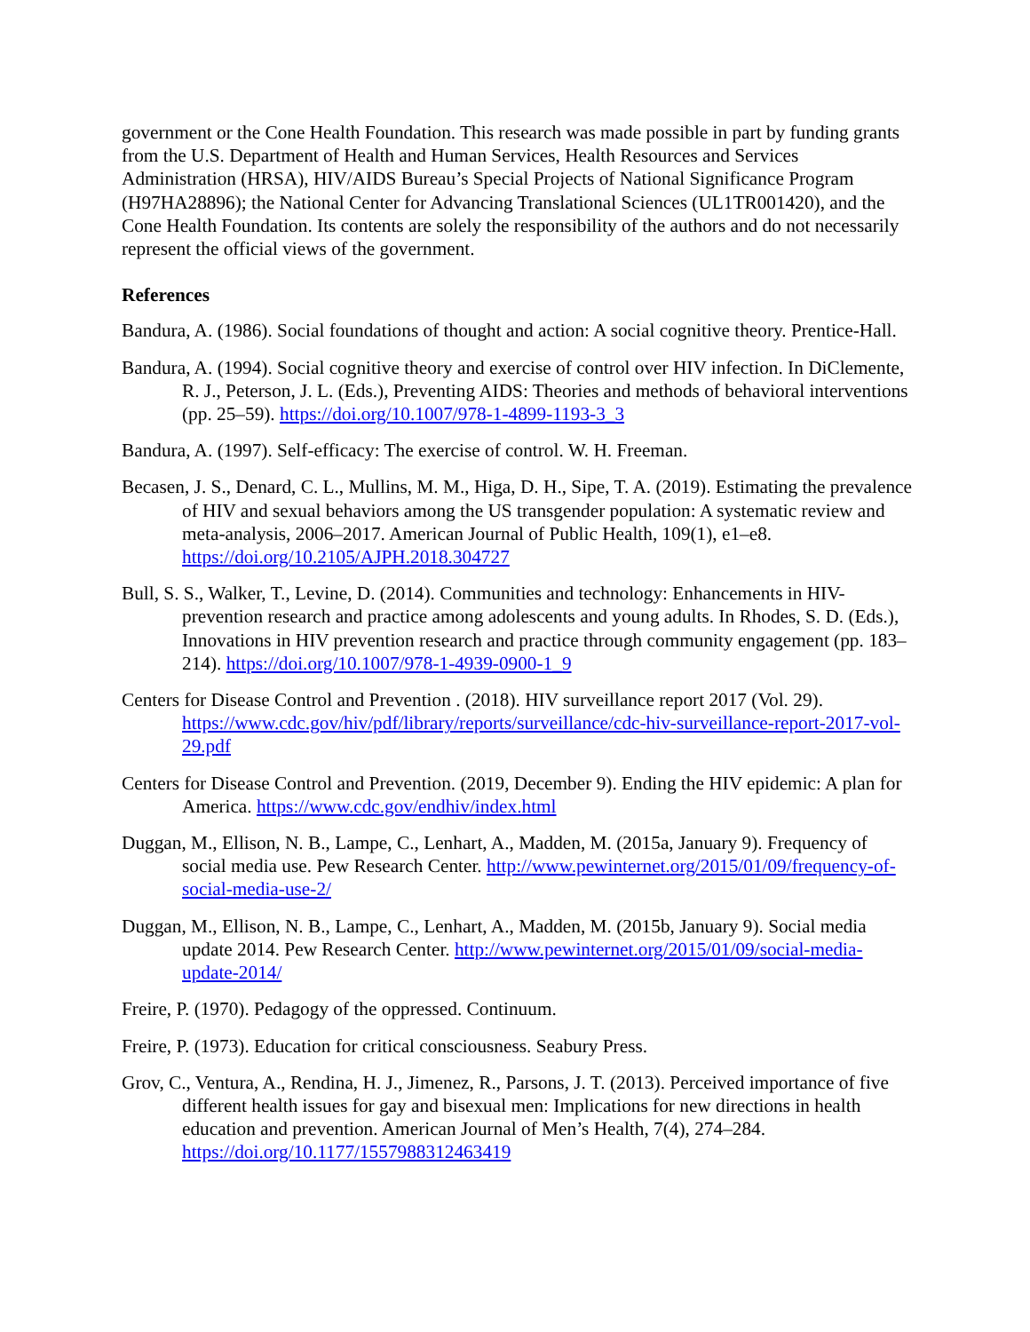government or the Cone Health Foundation. This research was made possible in part by funding grants from the U.S. Department of Health and Human Services, Health Resources and Services Administration (HRSA), HIV/AIDS Bureau’s Special Projects of National Significance Program (H97HA28896); the National Center for Advancing Translational Sciences (UL1TR001420), and the Cone Health Foundation. Its contents are solely the responsibility of the authors and do not necessarily represent the official views of the government.
References
Bandura, A. (1986). Social foundations of thought and action: A social cognitive theory. Prentice-Hall.
Bandura, A. (1994). Social cognitive theory and exercise of control over HIV infection. In DiClemente, R. J., Peterson, J. L. (Eds.), Preventing AIDS: Theories and methods of behavioral interventions (pp. 25–59). https://doi.org/10.1007/978-1-4899-1193-3_3
Bandura, A. (1997). Self-efficacy: The exercise of control. W. H. Freeman.
Becasen, J. S., Denard, C. L., Mullins, M. M., Higa, D. H., Sipe, T. A. (2019). Estimating the prevalence of HIV and sexual behaviors among the US transgender population: A systematic review and meta-analysis, 2006–2017. American Journal of Public Health, 109(1), e1–e8. https://doi.org/10.2105/AJPH.2018.304727
Bull, S. S., Walker, T., Levine, D. (2014). Communities and technology: Enhancements in HIV-prevention research and practice among adolescents and young adults. In Rhodes, S. D. (Eds.), Innovations in HIV prevention research and practice through community engagement (pp. 183–214). https://doi.org/10.1007/978-1-4939-0900-1_9
Centers for Disease Control and Prevention . (2018). HIV surveillance report 2017 (Vol. 29). https://www.cdc.gov/hiv/pdf/library/reports/surveillance/cdc-hiv-surveillance-report-2017-vol-29.pdf
Centers for Disease Control and Prevention. (2019, December 9). Ending the HIV epidemic: A plan for America. https://www.cdc.gov/endhiv/index.html
Duggan, M., Ellison, N. B., Lampe, C., Lenhart, A., Madden, M. (2015a, January 9). Frequency of social media use. Pew Research Center. http://www.pewinternet.org/2015/01/09/frequency-of-social-media-use-2/
Duggan, M., Ellison, N. B., Lampe, C., Lenhart, A., Madden, M. (2015b, January 9). Social media update 2014. Pew Research Center. http://www.pewinternet.org/2015/01/09/social-media-update-2014/
Freire, P. (1970). Pedagogy of the oppressed. Continuum.
Freire, P. (1973). Education for critical consciousness. Seabury Press.
Grov, C., Ventura, A., Rendina, H. J., Jimenez, R., Parsons, J. T. (2013). Perceived importance of five different health issues for gay and bisexual men: Implications for new directions in health education and prevention. American Journal of Men’s Health, 7(4), 274–284. https://doi.org/10.1177/1557988312463419